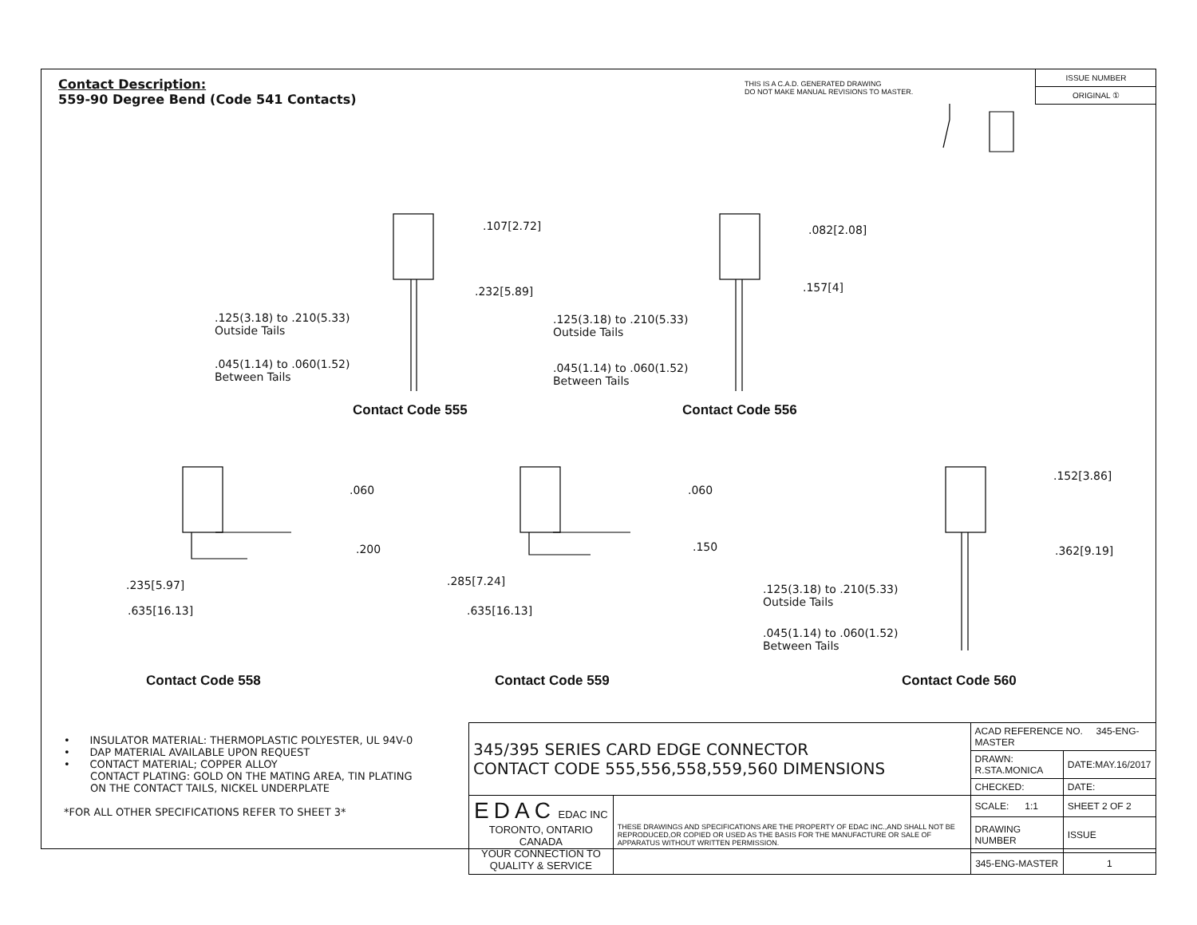Contact Description:
559-90 Degree Bend (Code 541 Contacts)
THIS IS A C.A.D. GENERATED DRAWING
DO NOT MAKE MANUAL REVISIONS TO MASTER.
ISSUE NUMBER
ORIGINAL ①
.107[2.72]
.232[5.89]
.125(3.18) to .210(5.33)
Outside Tails
.045(1.14) to .060(1.52)
Between Tails
Contact Code 555
.082[2.08]
.157[4]
.125(3.18) to .210(5.33)
Outside Tails
.045(1.14) to .060(1.52)
Between Tails
Contact Code 556
.060
.200
.235[5.97]
.635[16.13]
Contact Code 558
.060
.150
.285[7.24]
.635[16.13]
Contact Code 559
.152[3.86]
.362[9.19]
.125(3.18) to .210(5.33)
Outside Tails
.045(1.14) to .060(1.52)
Between Tails
Contact Code 560
• INSULATOR MATERIAL: THERMOPLASTIC POLYESTER, UL 94V-0
• DAP MATERIAL AVAILABLE UPON REQUEST
• CONTACT MATERIAL; COPPER ALLOY
CONTACT PLATING: GOLD ON THE MATING AREA, TIN PLATING
ON THE CONTACT TAILS, NICKEL UNDERPLATE
*FOR ALL OTHER SPECIFICATIONS REFER TO SHEET 3*
| 345/395 SERIES CARD EDGE CONNECTOR CONTACT CODE 555,556,558,559,560 DIMENSIONS | | ACAD REFERENCE NO. 345-ENG-MASTER | |
| | | DRAWN: R.STA.MONICA | DATE:MAY.16/2017 |
| | | CHECKED: | DATE: |
| EDAC EDAC INC TORONTO, ONTARIO CANADA YOUR CONNECTION TO QUALITY & SERVICE | THESE DRAWINGS AND SPECIFICATIONS ARE THE PROPERTY OF EDAC INC.,AND SHALL NOT BE REPRODUCED,OR COPIED OR USED AS THE BASIS FOR THE MANUFACTURE OR SALE OF APPARATUS WITHOUT WRITTEN PERMISSION. | SCALE: 1:1 | SHEET 2 OF 2 |
| | | DRAWING NUMBER | ISSUE |
| | | 345-ENG-MASTER | 1 |